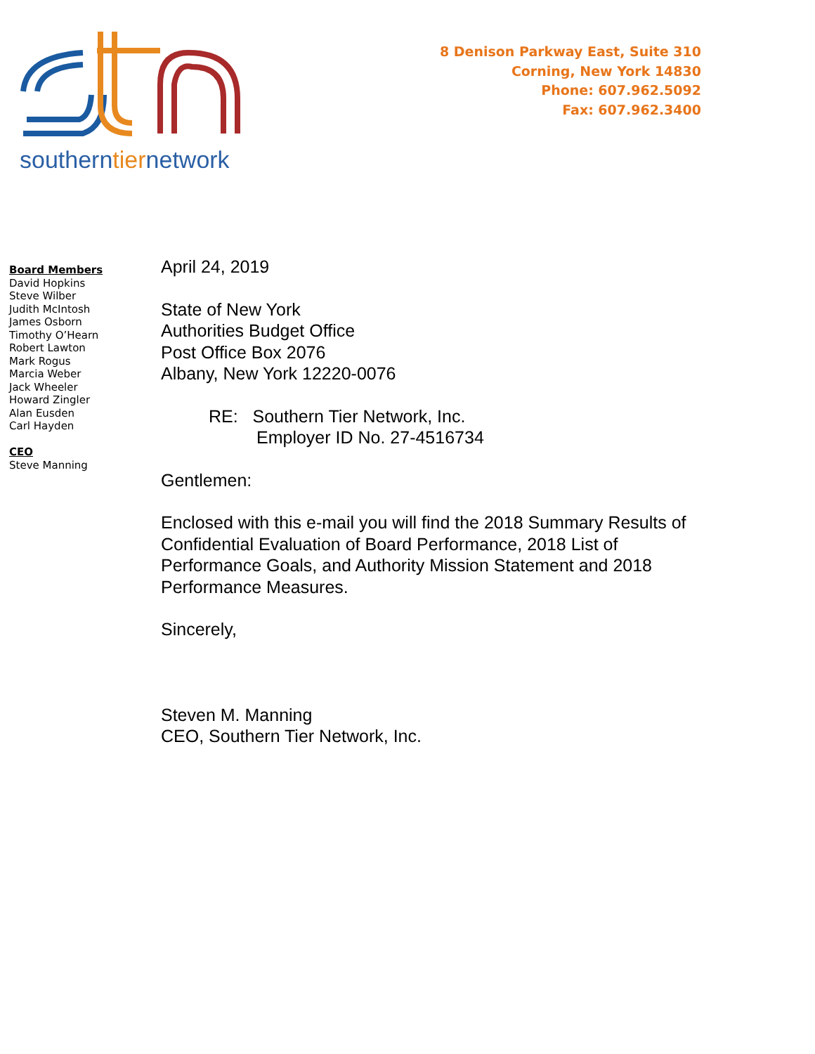southerntiernetwork
8 Denison Parkway East, Suite 310
Corning, New York 14830
Phone: 607.962.5092
Fax: 607.962.3400
Board Members
David Hopkins
Steve Wilber
Judith McIntosh
James Osborn
Timothy O’Hearn
Robert Lawton
Mark Rogus
Marcia Weber
Jack Wheeler
Howard Zingler
Alan Eusden
Carl Hayden
CEO
Steve Manning
April 24, 2019
State of New York
Authorities Budget Office
Post Office Box 2076
Albany, New York 12220-0076
RE: Southern Tier Network, Inc.
Employer ID No. 27-4516734
Gentlemen:
Enclosed with this e-mail you will find the 2018 Summary Results of Confidential Evaluation of Board Performance, 2018 List of Performance Goals, and Authority Mission Statement and 2018 Performance Measures.
Sincerely,
Steven M. Manning
CEO, Southern Tier Network, Inc.